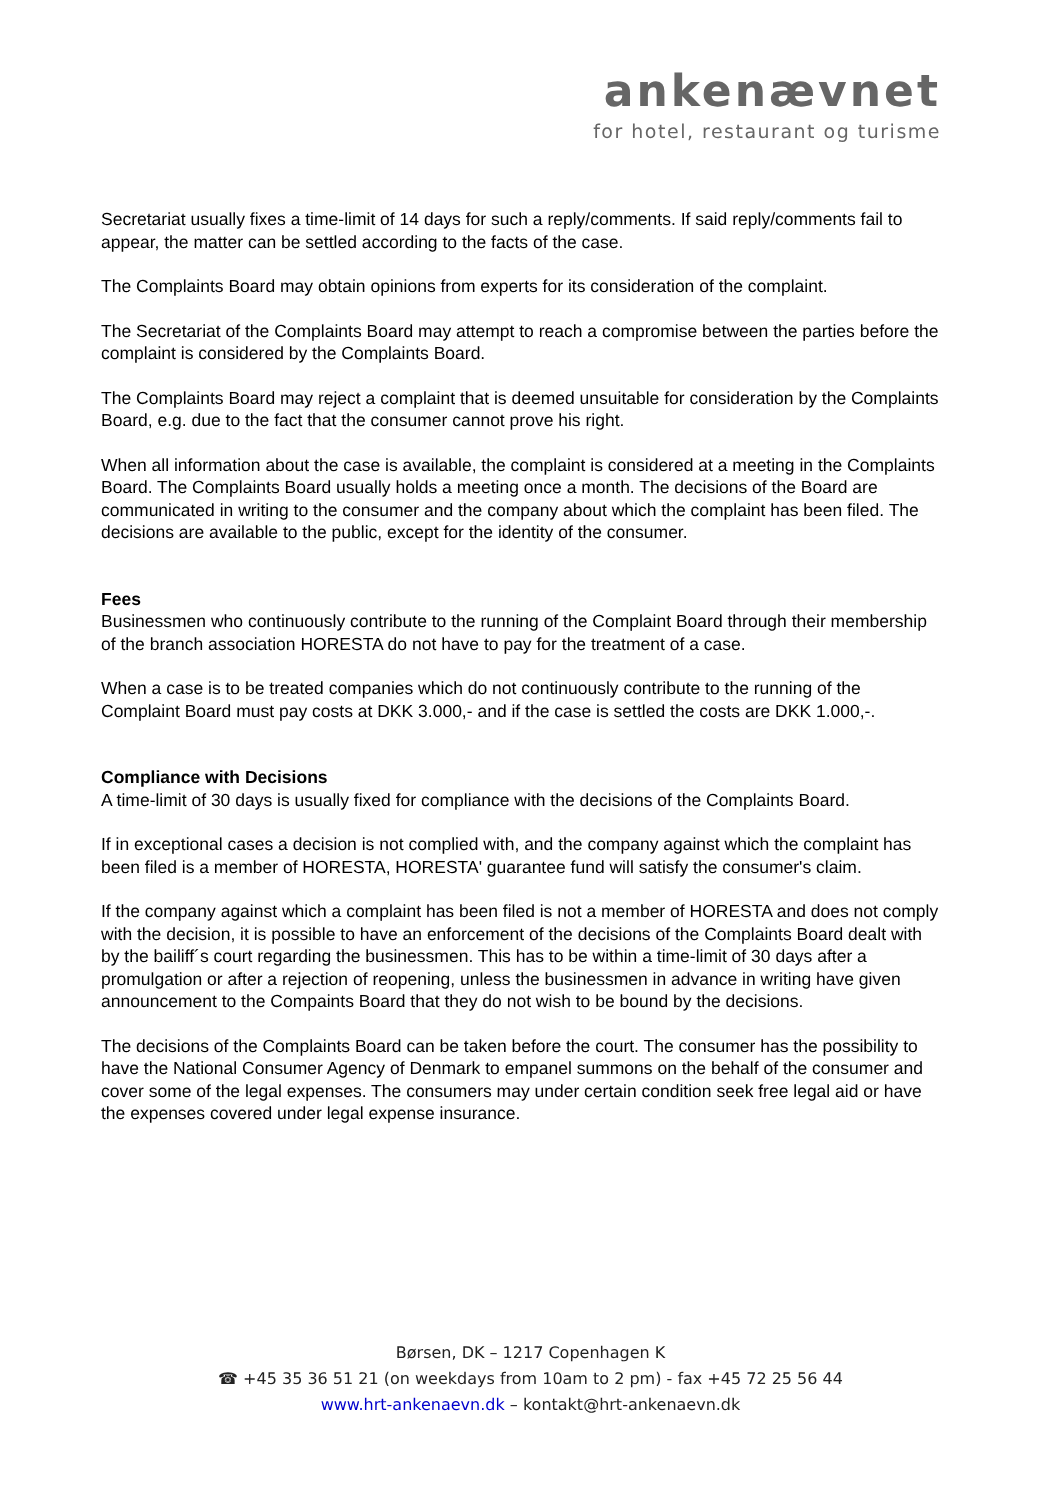ankenævnet
for hotel, restaurant og turisme
Secretariat usually fixes a time-limit of 14 days for such a reply/comments. If said reply/comments fail to appear, the matter can be settled according to the facts of the case.
The Complaints Board may obtain opinions from experts for its consideration of the complaint.
The Secretariat of the Complaints Board may attempt to reach a compromise between the parties before the complaint is considered by the Complaints Board.
The Complaints Board may reject a complaint that is deemed unsuitable for consideration by the Complaints Board, e.g. due to the fact that the consumer cannot prove his right.
When all information about the case is available, the complaint is considered at a meeting in the Complaints Board. The Complaints Board usually holds a meeting once a month. The decisions of the Board are communicated in writing to the consumer and the company about which the complaint has been filed. The decisions are available to the public, except for the identity of the consumer.
Fees
Businessmen who continuously contribute to the running of the Complaint Board through their membership of the branch association HORESTA do not have to pay for the treatment of a case.
When a case is to be treated companies which do not continuously contribute to the running of the Complaint Board must pay costs at DKK 3.000,- and if the case is settled the costs are DKK 1.000,-.
Compliance with Decisions
A time-limit of 30 days is usually fixed for compliance with the decisions of the Complaints Board.
If in exceptional cases a decision is not complied with, and the company against which the complaint has been filed is a member of HORESTA, HORESTA' guarantee fund will satisfy the consumer's claim.
If the company against which a complaint has been filed is not a member of HORESTA and does not comply with the decision, it is possible to have an enforcement of the decisions of the Complaints Board dealt with by the bailiff´s court regarding the businessmen. This has to be within a time-limit of 30 days after a promulgation or after a rejection of reopening, unless the businessmen in advance in writing have given announcement to the Compaints Board that they do not wish to be bound by the decisions.
The decisions of the Complaints Board can be taken before the court. The consumer has the possibility to have the National Consumer Agency of Denmark to empanel summons on the behalf of the consumer and cover some of the legal expenses. The consumers may under certain condition seek free legal aid or have the expenses covered under legal expense insurance.
Børsen, DK – 1217 Copenhagen K
☎ +45 35 36 51 21 (on weekdays from 10am to 2 pm) - fax +45 72 25 56 44
www.hrt-ankenaevn.dk – kontakt@hrt-ankenaevn.dk